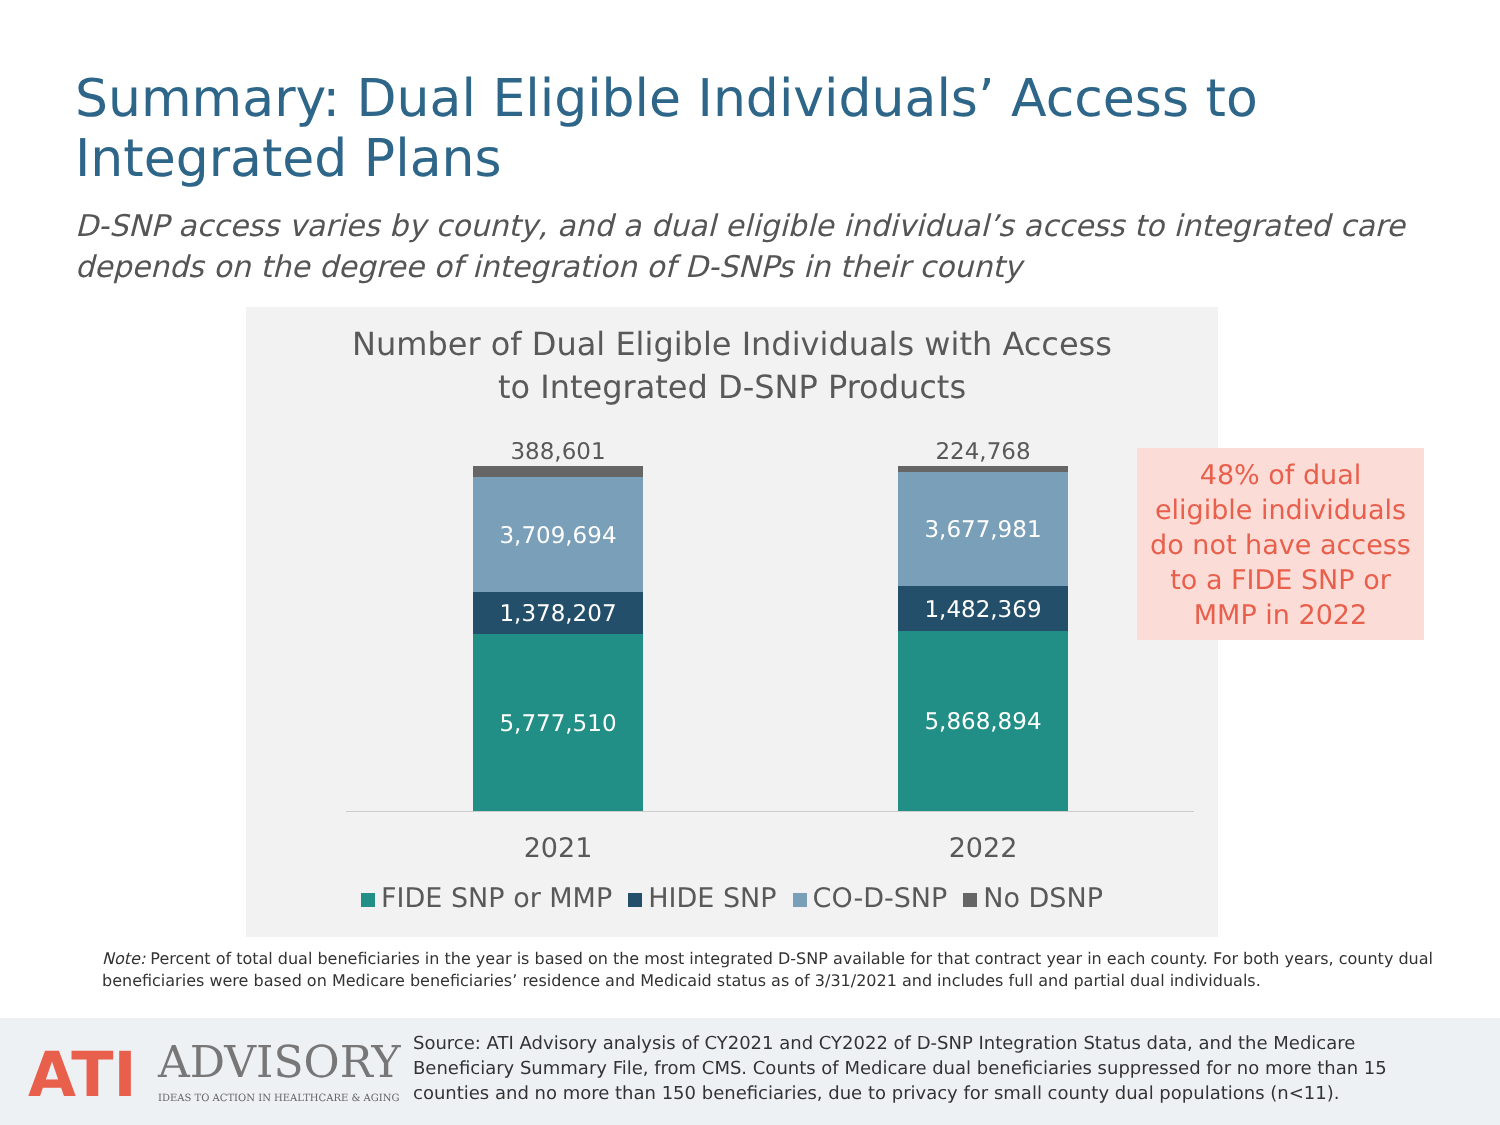Summary: Dual Eligible Individuals’ Access to Integrated Plans
D-SNP access varies by county, and a dual eligible individual’s access to integrated care depends on the degree of integration of D-SNPs in their county
Number of Dual Eligible Individuals with Access
to Integrated D-SNP Products
388,601
3,709,694
1,378,207
5,777,510
224,768
3,677,981
1,482,369
5,868,894
2021 2022
FIDE SNP or MMP HIDE SNP CO-D-SNP No DSNP
48% of dual
eligible individuals
do not have access
to a FIDE SNP or
MMP in 2022
Note: Percent of total dual beneficiaries in the year is based on the most integrated D-SNP available for that contract year in each county. For both years, county dual beneficiaries were based on Medicare beneficiaries’ residence and Medicaid status as of 3/31/2021 and includes full and partial dual individuals.
ATI ADVISORY
IDEAS TO ACTION IN HEALTHCARE & AGING
Source: ATI Advisory analysis of CY2021 and CY2022 of D-SNP Integration Status data, and the Medicare Beneficiary Summary File, from CMS. Counts of Medicare dual beneficiaries suppressed for no more than 15 counties and no more than 150 beneficiaries, due to privacy for small county dual populations (n<11).